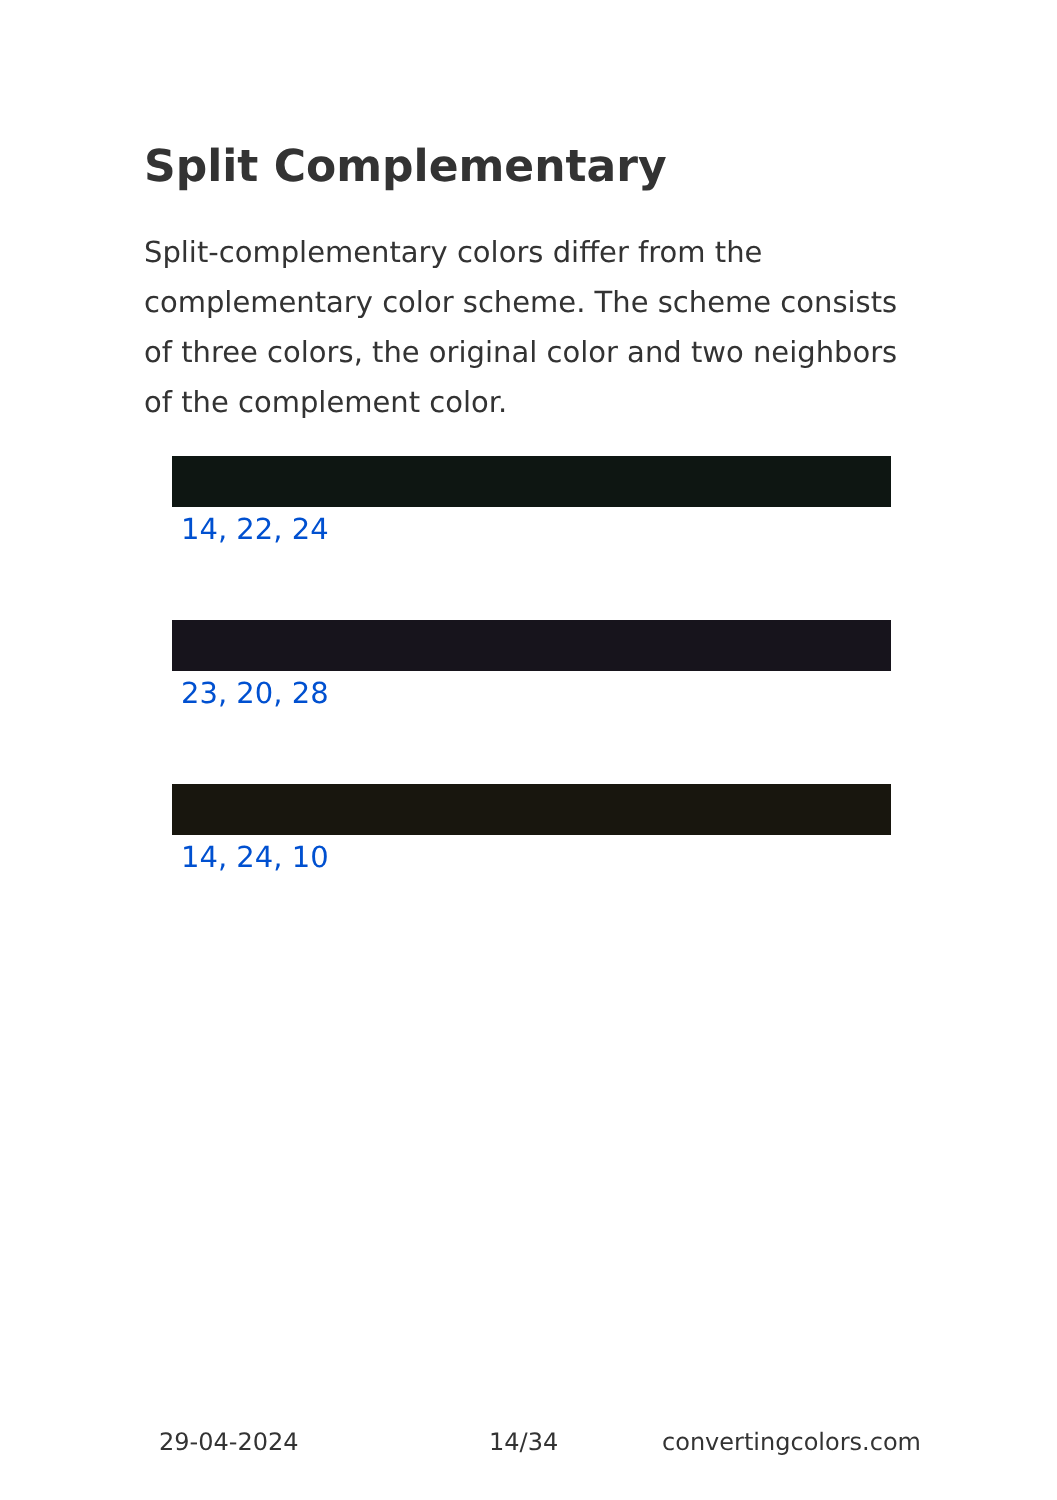Split Complementary
Split-complementary colors differ from the complementary color scheme. The scheme consists of three colors, the original color and two neighbors of the complement color.
14, 22, 24
23, 20, 28
14, 24, 10
29-04-2024 14/34 convertingcolors.com